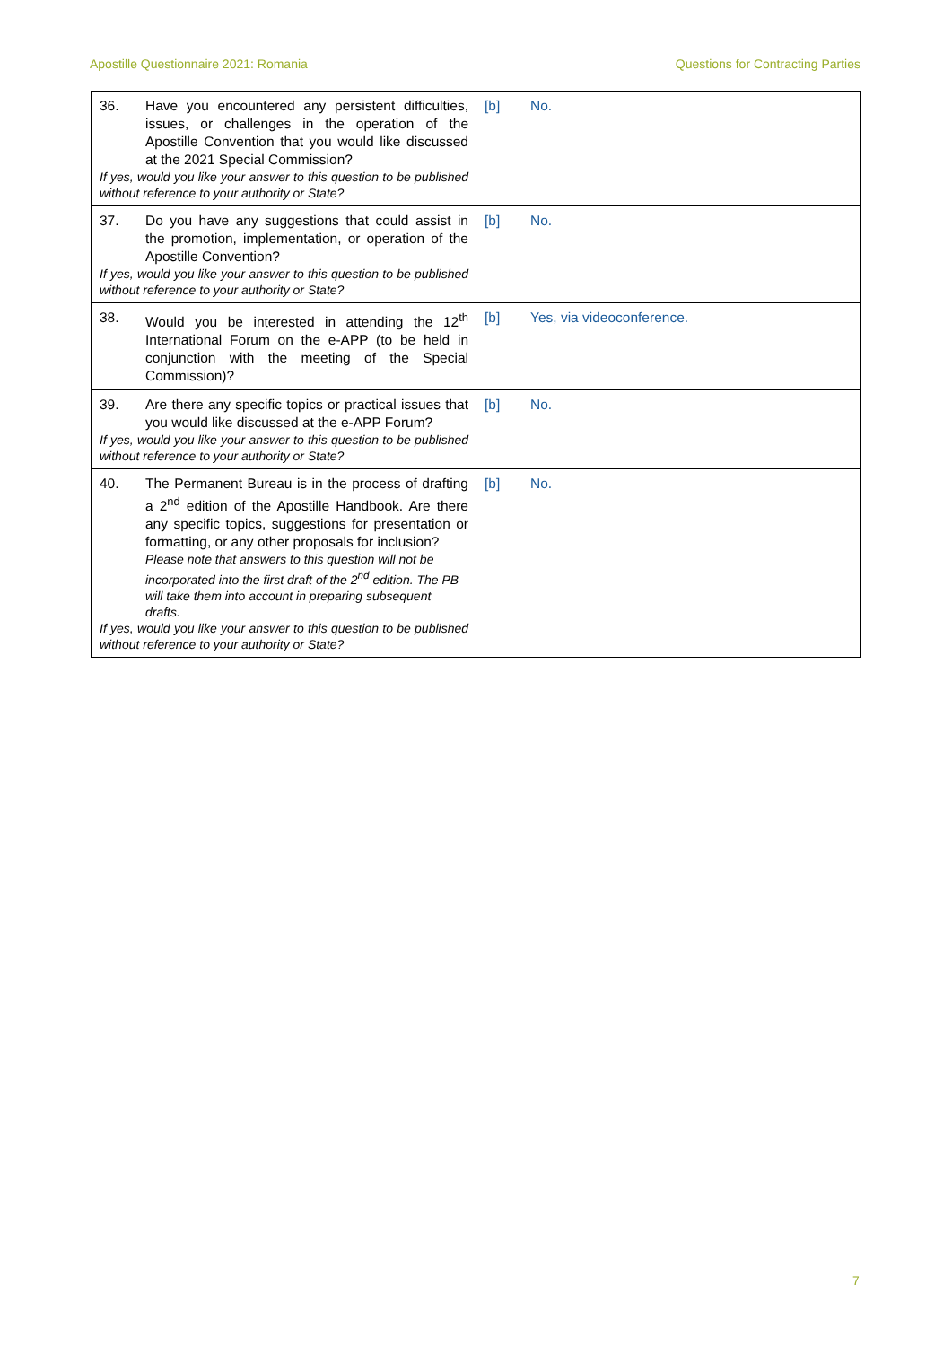Apostille Questionnaire 2021: Romania Questions for Contracting Parties
| 36. Have you encountered any persistent difficulties, issues, or challenges in the operation of the Apostille Convention that you would like discussed at the 2021 Special Commission? If yes, would you like your answer to this question to be published without reference to your authority or State? | [b] No. |
| 37. Do you have any suggestions that could assist in the promotion, implementation, or operation of the Apostille Convention? If yes, would you like your answer to this question to be published without reference to your authority or State? | [b] No. |
| 38. Would you be interested in attending the 12<sup>th</sup> International Forum on the e-APP (to be held in conjunction with the meeting of the Special Commission)? | [b] Yes, via videoconference. |
| 39. Are there any specific topics or practical issues that you would like discussed at the e-APP Forum? If yes, would you like your answer to this question to be published without reference to your authority or State? | [b] No. |
| 40. The Permanent Bureau is in the process of drafting a 2<sup>nd</sup> edition of the Apostille Handbook. Are there any specific topics, suggestions for presentation or formatting, or any other proposals for inclusion? Please note that answers to this question will not be incorporated into the first draft of the 2<sup>nd</sup> edition. The PB will take them into account in preparing subsequent drafts. If yes, would you like your answer to this question to be published without reference to your authority or State? | [b] No. |
7